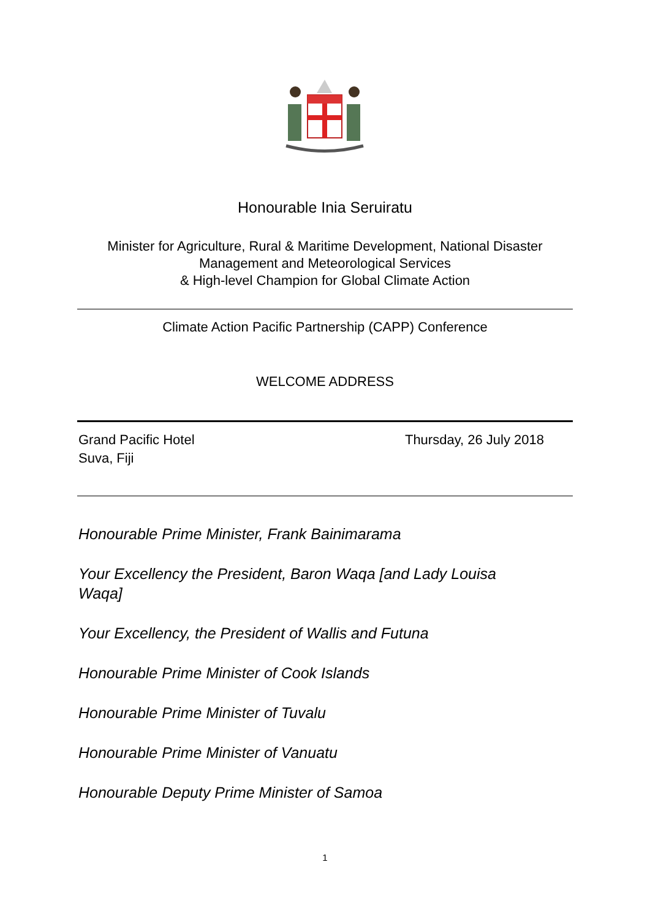Honourable Inia Seruiratu
Minister for Agriculture, Rural & Maritime Development, National Disaster
Management and Meteorological Services
& High-level Champion for Global Climate Action
Climate Action Pacific Partnership (CAPP) Conference
WELCOME ADDRESS
Grand Pacific Hotel
Suva, Fiji
Thursday, 26 July 2018
Honourable Prime Minister, Frank Bainimarama
Your Excellency the President, Baron Waqa [and Lady Louisa Waqa]
Your Excellency, the President of Wallis and Futuna
Honourable Prime Minister of Cook Islands
Honourable Prime Minister of Tuvalu
Honourable Prime Minister of Vanuatu
Honourable Deputy Prime Minister of Samoa
1